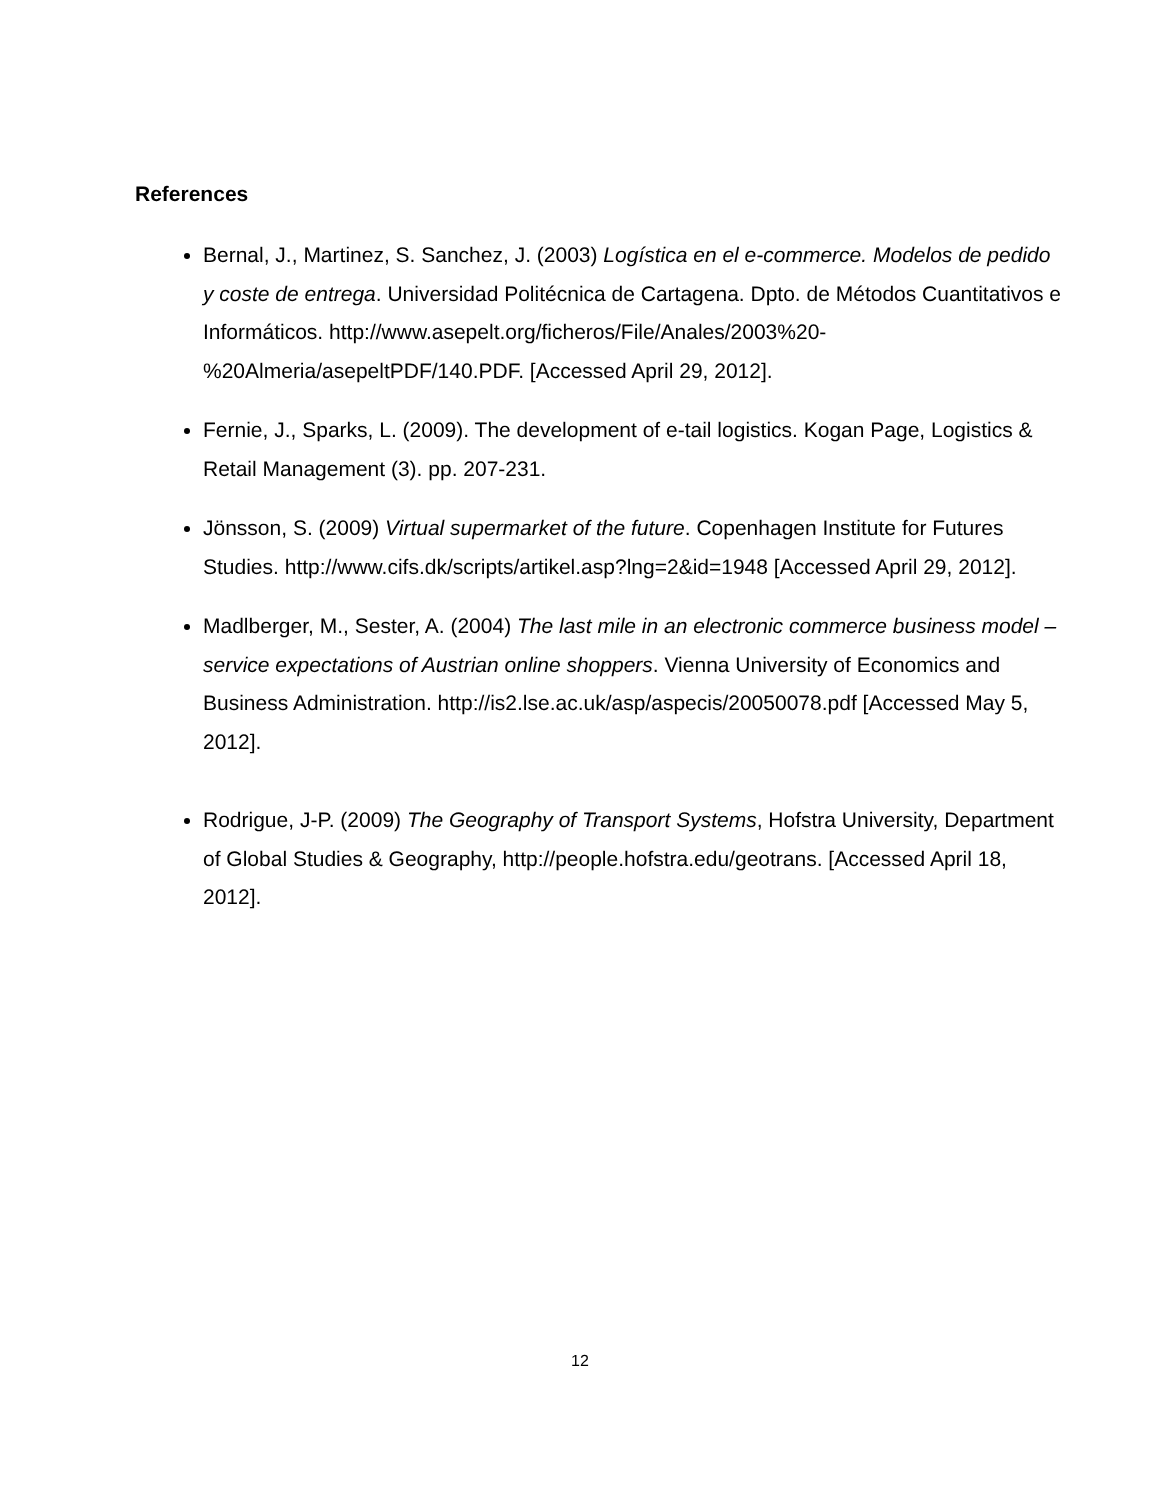References
Bernal, J., Martinez, S. Sanchez, J. (2003) Logística en el e-commerce. Modelos de pedido y coste de entrega. Universidad Politécnica de Cartagena. Dpto. de Métodos Cuantitativos e Informáticos. http://www.asepelt.org/ficheros/File/Anales/2003%20-%20Almeria/asepeltPDF/140.PDF. [Accessed April 29, 2012].
Fernie, J., Sparks, L. (2009). The development of e-tail logistics. Kogan Page, Logistics & Retail Management (3). pp. 207-231.
Jönsson, S. (2009) Virtual supermarket of the future. Copenhagen Institute for Futures Studies. http://www.cifs.dk/scripts/artikel.asp?lng=2&id=1948 [Accessed April 29, 2012].
Madlberger, M., Sester, A. (2004) The last mile in an electronic commerce business model – service expectations of Austrian online shoppers. Vienna University of Economics and Business Administration. http://is2.lse.ac.uk/asp/aspecis/20050078.pdf [Accessed May 5, 2012].
Rodrigue, J-P. (2009) The Geography of Transport Systems, Hofstra University, Department of Global Studies & Geography, http://people.hofstra.edu/geotrans. [Accessed April 18, 2012].
12